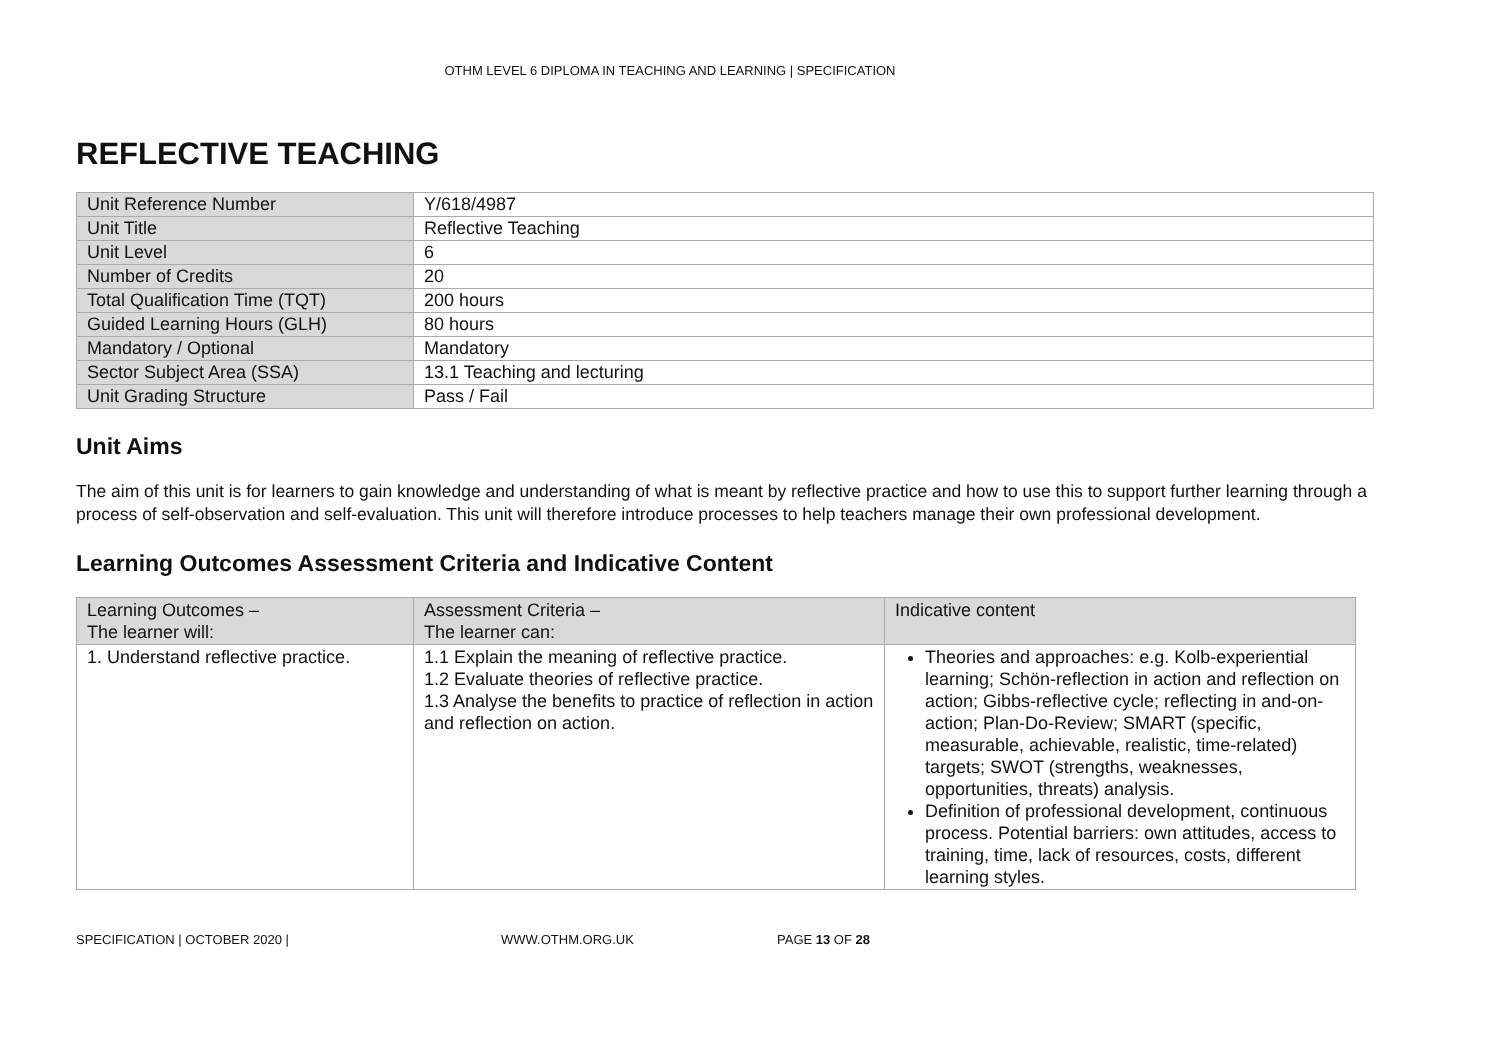OTHM LEVEL 6 DIPLOMA IN TEACHING AND LEARNING | SPECIFICATION
REFLECTIVE TEACHING
| Unit Reference Number | Y/618/4987 |
| Unit Title | Reflective Teaching |
| Unit Level | 6 |
| Number of Credits | 20 |
| Total Qualification Time (TQT) | 200 hours |
| Guided Learning Hours (GLH) | 80 hours |
| Mandatory / Optional | Mandatory |
| Sector Subject Area (SSA) | 13.1 Teaching and lecturing |
| Unit Grading Structure | Pass / Fail |
Unit Aims
The aim of this unit is for learners to gain knowledge and understanding of what is meant by reflective practice and how to use this to support further learning through a process of self-observation and self-evaluation. This unit will therefore introduce processes to help teachers manage their own professional development.
Learning Outcomes Assessment Criteria and Indicative Content
| Learning Outcomes – The learner will: | Assessment Criteria – The learner can: | Indicative content |
| 1. Understand reflective practice. | 1.1 Explain the meaning of reflective practice. 1.2 Evaluate theories of reflective practice. 1.3 Analyse the benefits to practice of reflection in action and reflection on action. | Theories and approaches: e.g. Kolb-experiential learning; Schön-reflection in action and reflection on action; Gibbs-reflective cycle; reflecting in and-on-action; Plan-Do-Review; SMART (specific, measurable, achievable, realistic, time-related) targets; SWOT (strengths, weaknesses, opportunities, threats) analysis. Definition of professional development, continuous process. Potential barriers: own attitudes, access to training, time, lack of resources, costs, different learning styles. |
SPECIFICATION | OCTOBER 2020 | WWW.OTHM.ORG.UK PAGE 13 OF 28